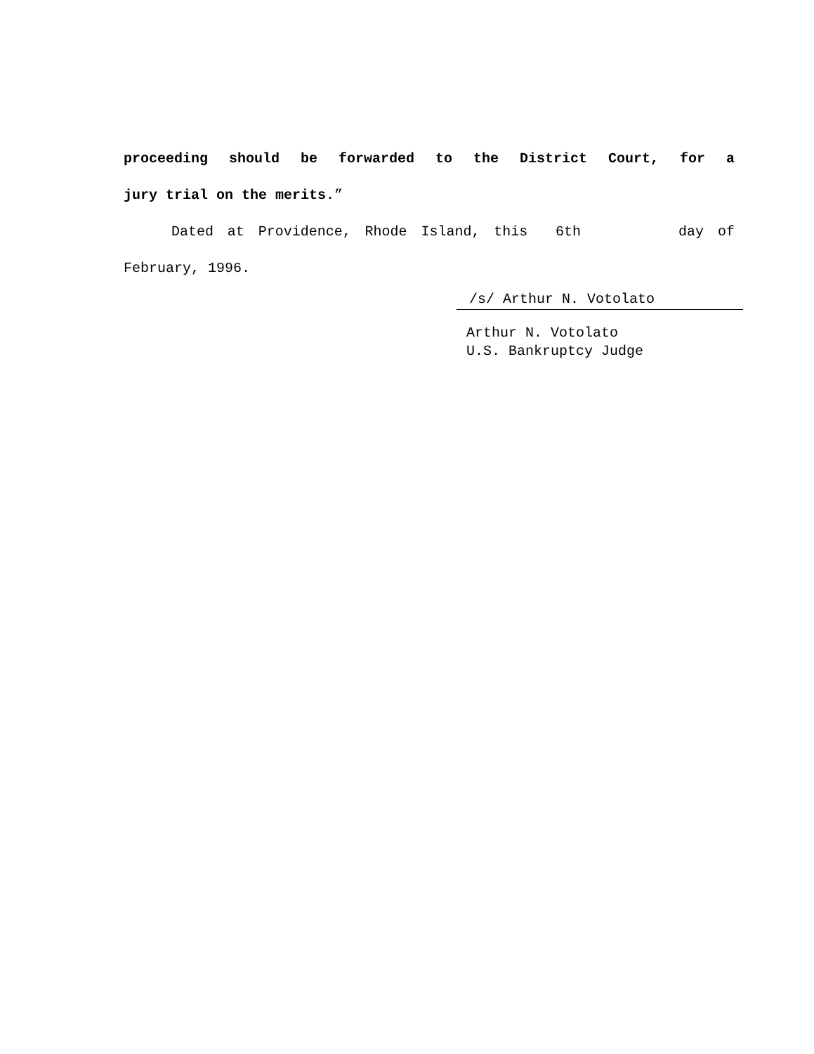proceeding should be forwarded to the District Court, for a
jury trial on the merits.”
Dated at Providence, Rhode Island, this 6th day of
February, 1996.
/s/ Arthur N. Votolato
Arthur N. Votolato
U.S. Bankruptcy Judge